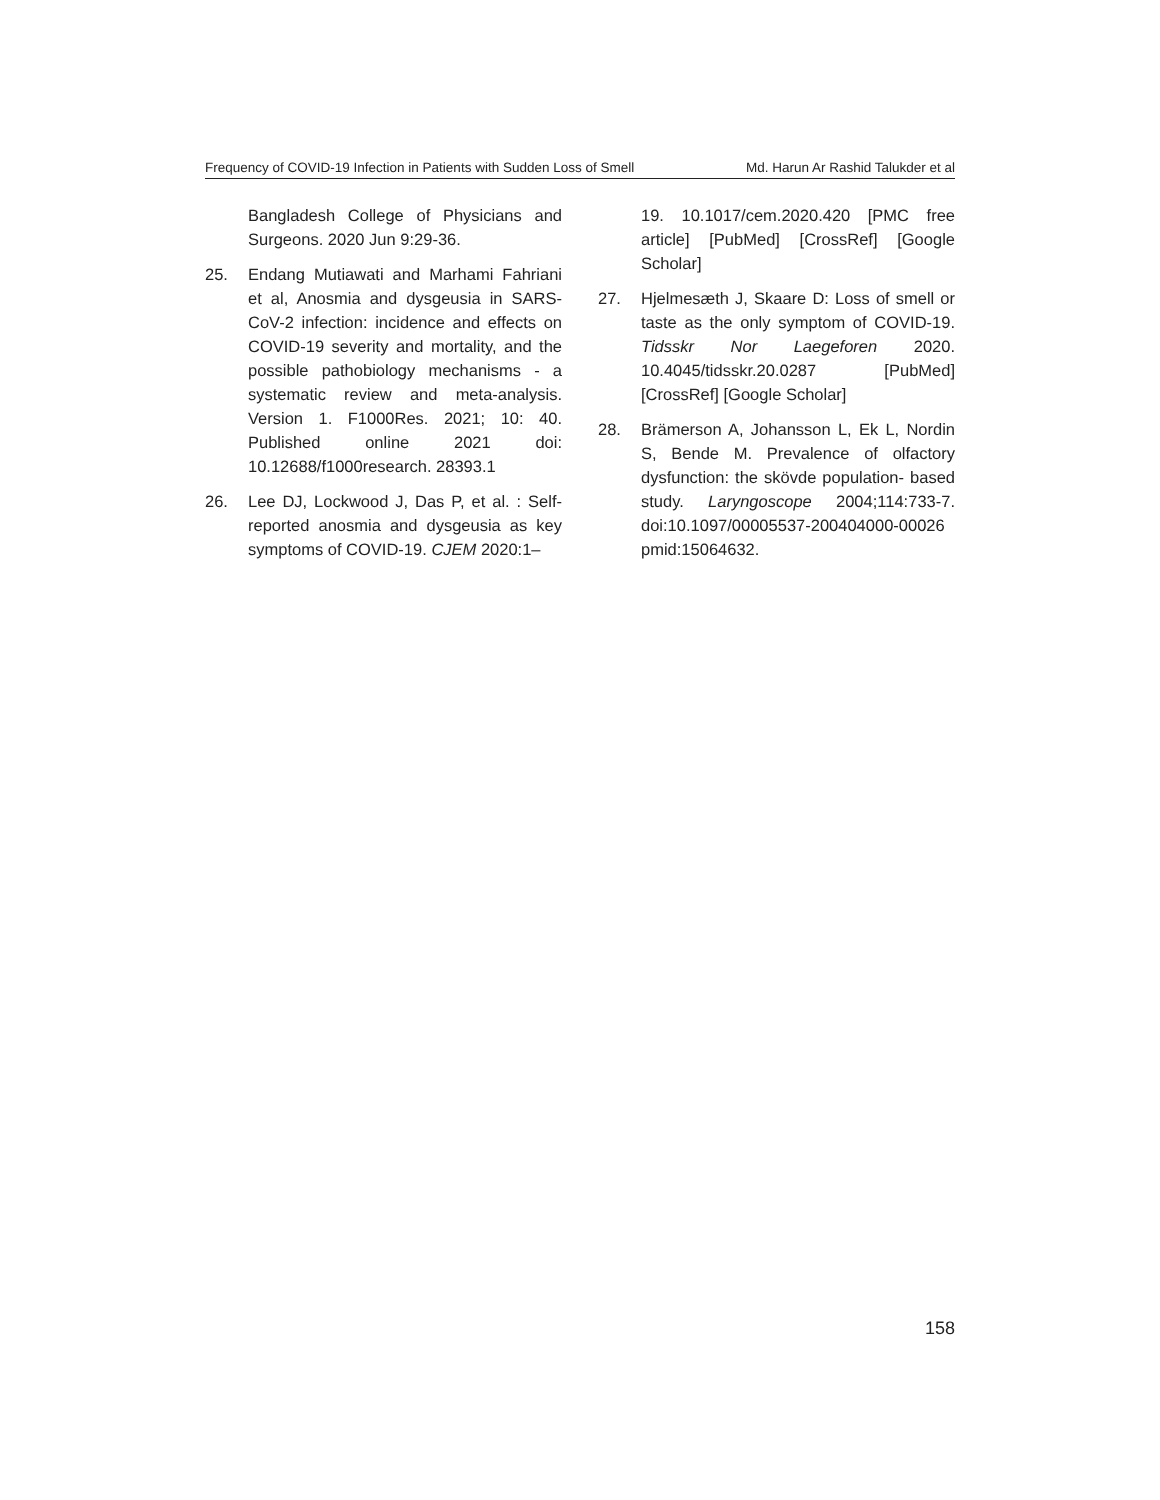Frequency of COVID-19 Infection in Patients with Sudden Loss of Smell Md. Harun Ar Rashid Talukder et al
Bangladesh College of Physicians and Surgeons. 2020 Jun 9:29-36.
25. Endang Mutiawati and Marhami Fahriani et al, Anosmia and dysgeusia in SARS-CoV-2 infection: incidence and effects on COVID-19 severity and mortality, and the possible pathobiology mechanisms - a systematic review and meta-analysis. Version 1. F1000Res. 2021; 10: 40. Published online 2021 doi: 10.12688/f1000research. 28393.1
26. Lee DJ, Lockwood J, Das P, et al. : Self-reported anosmia and dysgeusia as key symptoms of COVID-19. CJEM 2020:1–
19. 10.1017/cem.2020.420 [PMC free article] [PubMed] [CrossRef] [Google Scholar]
27. Hjelmesæth J, Skaare D: Loss of smell or taste as the only symptom of COVID-19. Tidsskr Nor Laegeforen 2020. 10.4045/tidsskr.20.0287 [PubMed] [CrossRef] [Google Scholar]
28. Brämerson A, Johansson L, Ek L, Nordin S, Bende M. Prevalence of olfactory dysfunction: the skövde population- based study. Laryngoscope 2004;114:733-7. doi:10.1097/00005537-200404000-00026 pmid:15064632.
158